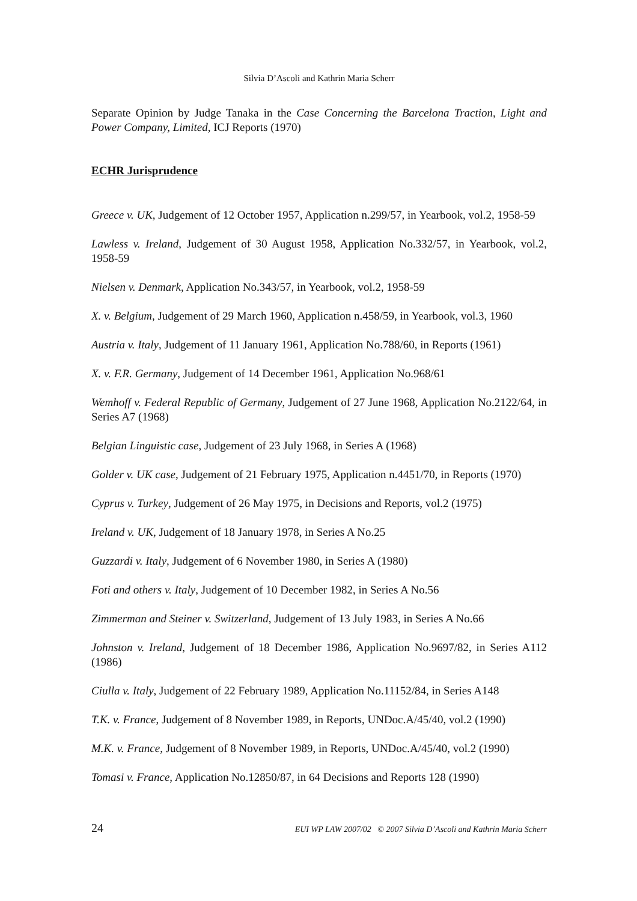Silvia D’Ascoli and Kathrin Maria Scherr
Separate Opinion by Judge Tanaka in the Case Concerning the Barcelona Traction, Light and Power Company, Limited, ICJ Reports (1970)
ECHR Jurisprudence
Greece v. UK, Judgement of 12 October 1957, Application n.299/57, in Yearbook, vol.2, 1958-59
Lawless v. Ireland, Judgement of 30 August 1958, Application No.332/57, in Yearbook, vol.2, 1958-59
Nielsen v. Denmark, Application No.343/57, in Yearbook, vol.2, 1958-59
X. v. Belgium, Judgement of 29 March 1960, Application n.458/59, in Yearbook, vol.3, 1960
Austria v. Italy, Judgement of 11 January 1961, Application No.788/60, in Reports (1961)
X. v. F.R. Germany, Judgement of 14 December 1961, Application No.968/61
Wemhoff v. Federal Republic of Germany, Judgement of 27 June 1968, Application No.2122/64, in Series A7 (1968)
Belgian Linguistic case, Judgement of 23 July 1968, in Series A (1968)
Golder v. UK case, Judgement of 21 February 1975, Application n.4451/70, in Reports (1970)
Cyprus v. Turkey, Judgement of 26 May 1975, in Decisions and Reports, vol.2 (1975)
Ireland v. UK, Judgement of 18 January 1978, in Series A No.25
Guzzardi v. Italy, Judgement of 6 November 1980, in Series A (1980)
Foti and others v. Italy, Judgement of 10 December 1982, in Series A No.56
Zimmerman and Steiner v. Switzerland, Judgement of 13 July 1983, in Series A No.66
Johnston v. Ireland, Judgement of 18 December 1986, Application No.9697/82, in Series A112 (1986)
Ciulla v. Italy, Judgement of 22 February 1989, Application No.11152/84, in Series A148
T.K. v. France, Judgement of 8 November 1989, in Reports, UNDoc.A/45/40, vol.2 (1990)
M.K. v. France, Judgement of 8 November 1989, in Reports, UNDoc.A/45/40, vol.2 (1990)
Tomasi v. France, Application No.12850/87, in 64 Decisions and Reports 128 (1990)
24 EUI WP LAW 2007/02 © 2007 Silvia D’Ascoli and Kathrin Maria Scherr